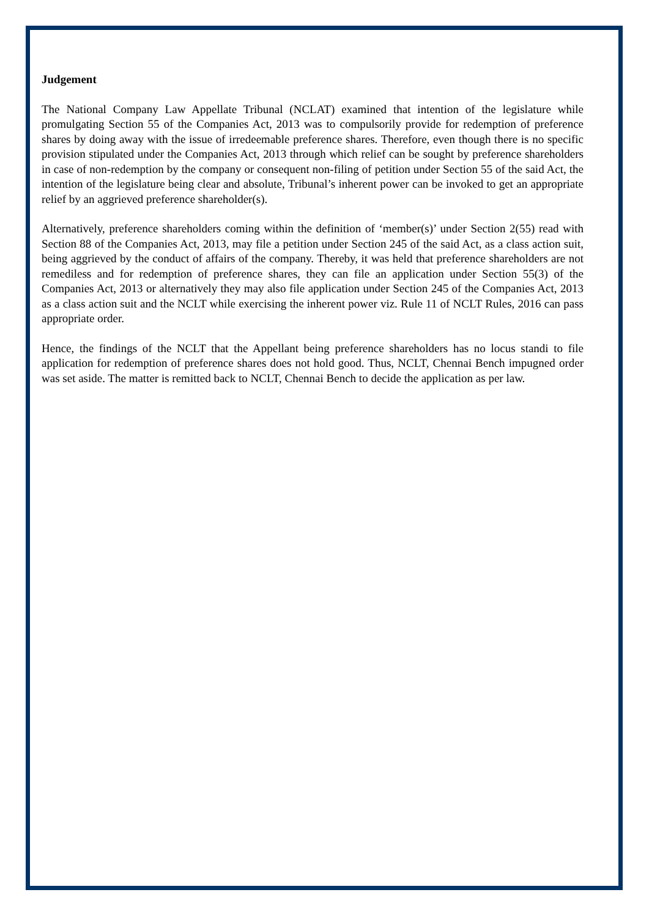Judgement
The National Company Law Appellate Tribunal (NCLAT) examined that intention of the legislature while promulgating Section 55 of the Companies Act, 2013 was to compulsorily provide for redemption of preference shares by doing away with the issue of irredeemable preference shares. Therefore, even though there is no specific provision stipulated under the Companies Act, 2013 through which relief can be sought by preference shareholders in case of non-redemption by the company or consequent non-filing of petition under Section 55 of the said Act, the intention of the legislature being clear and absolute, Tribunal’s inherent power can be invoked to get an appropriate relief by an aggrieved preference shareholder(s).
Alternatively, preference shareholders coming within the definition of ‘member(s)’ under Section 2(55) read with Section 88 of the Companies Act, 2013, may file a petition under Section 245 of the said Act, as a class action suit, being aggrieved by the conduct of affairs of the company. Thereby, it was held that preference shareholders are not remediless and for redemption of preference shares, they can file an application under Section 55(3) of the Companies Act, 2013 or alternatively they may also file application under Section 245 of the Companies Act, 2013 as a class action suit and the NCLT while exercising the inherent power viz. Rule 11 of NCLT Rules, 2016 can pass appropriate order.
Hence, the findings of the NCLT that the Appellant being preference shareholders has no locus standi to file application for redemption of preference shares does not hold good. Thus, NCLT, Chennai Bench impugned order was set aside. The matter is remitted back to NCLT, Chennai Bench to decide the application as per law.